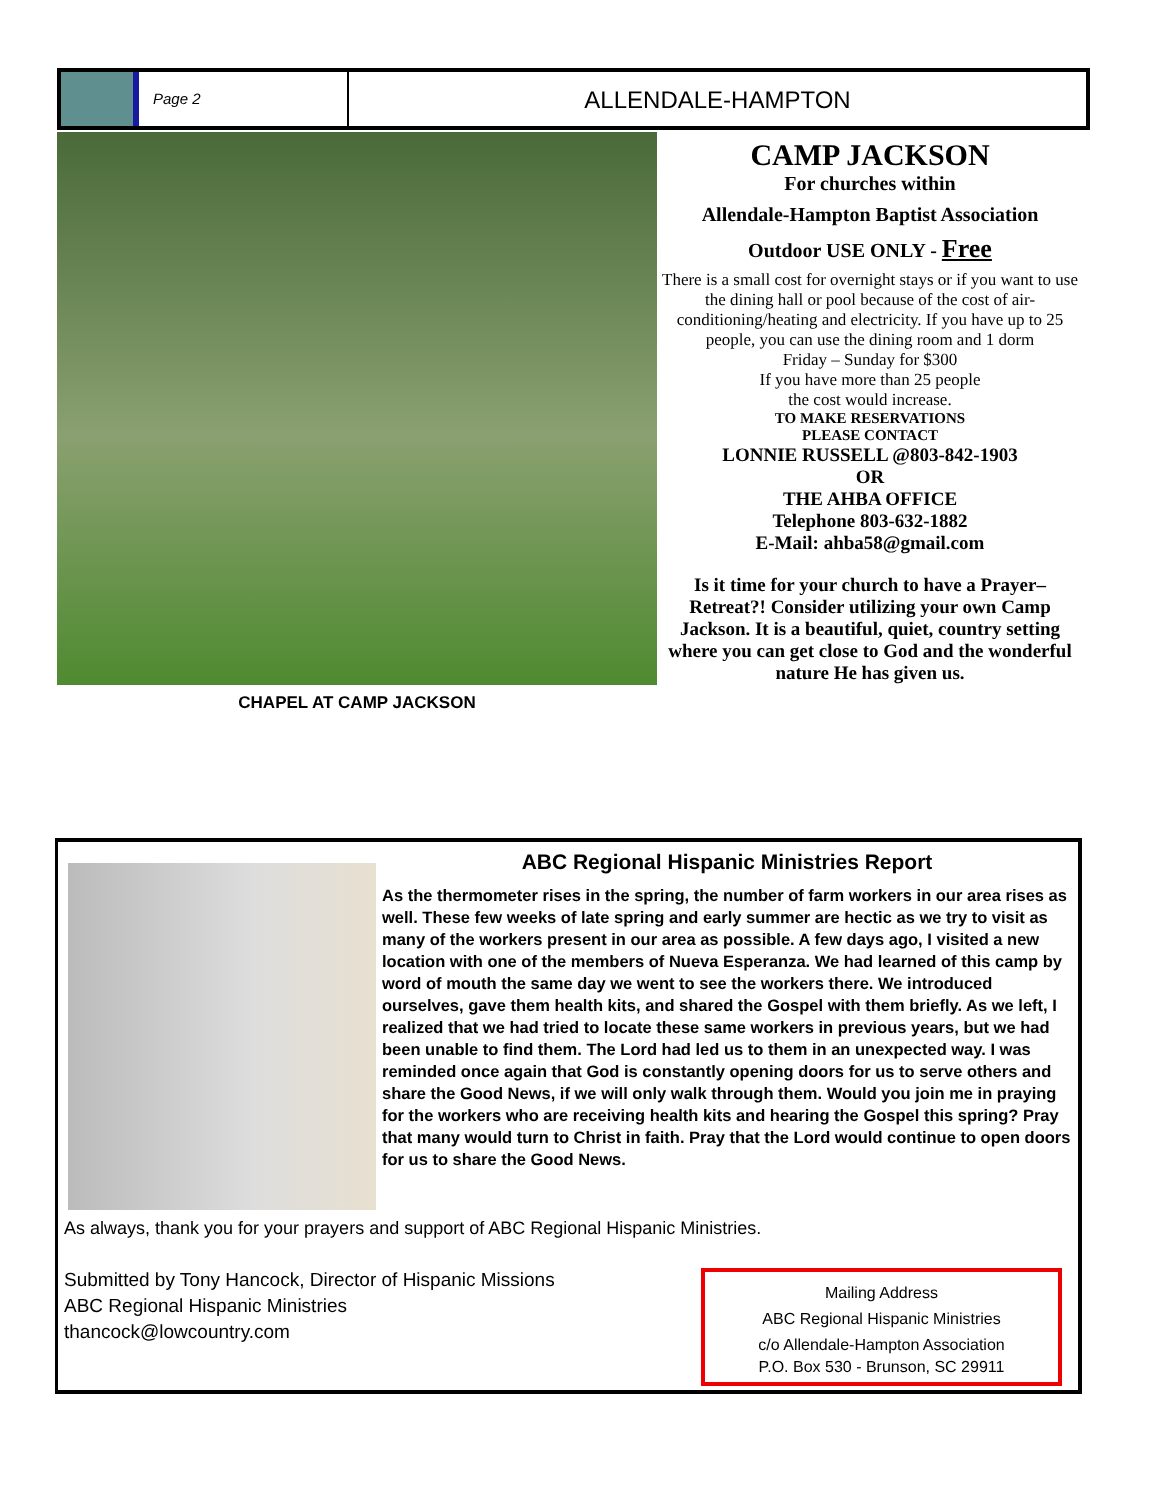Page 2
ALLENDALE-HAMPTON
CHAPEL AT CAMP JACKSON
CAMP JACKSON
For churches within
Allendale-Hampton Baptist Association
Outdoor USE ONLY - Free
There is a small cost for overnight stays or if you want to use the dining hall or pool because of the cost of air-conditioning/heating and electricity. If you have up to 25 people, you can use the dining room and 1 dorm
Friday – Sunday for $300
If you have more than 25 people
the cost would increase.
TO MAKE RESERVATIONS
PLEASE CONTACT
LONNIE RUSSELL @803-842-1903
OR
THE AHBA OFFICE
Telephone 803-632-1882
E-Mail: ahba58@gmail.com
Is it time for your church to have a Prayer–Retreat?! Consider utilizing your own Camp Jackson. It is a beautiful, quiet, country setting where you can get close to God and the wonderful nature He has given us.
ABC Regional Hispanic Ministries Report
As the thermometer rises in the spring, the number of farm workers in our area rises as well. These few weeks of late spring and early summer are hectic as we try to visit as many of the workers present in our area as possible. A few days ago, I visited a new location with one of the members of Nueva Esperanza. We had learned of this camp by word of mouth the same day we went to see the workers there. We introduced ourselves, gave them health kits, and shared the Gospel with them briefly. As we left, I realized that we had tried to locate these same workers in previous years, but we had been unable to find them. The Lord had led us to them in an unexpected way. I was reminded once again that God is constantly opening doors for us to serve others and share the Good News, if we will only walk through them. Would you join me in praying for the workers who are receiving health kits and hearing the Gospel this spring? Pray that many would turn to Christ in faith. Pray that the Lord would continue to open doors for us to share the Good News.
As always, thank you for your prayers and support of ABC Regional Hispanic Ministries.
Submitted by Tony Hancock, Director of Hispanic Missions
ABC Regional Hispanic Ministries
thancock@lowcountry.com
Mailing Address
ABC Regional Hispanic Ministries
c/o Allendale-Hampton Association
P.O. Box 530 - Brunson, SC 29911